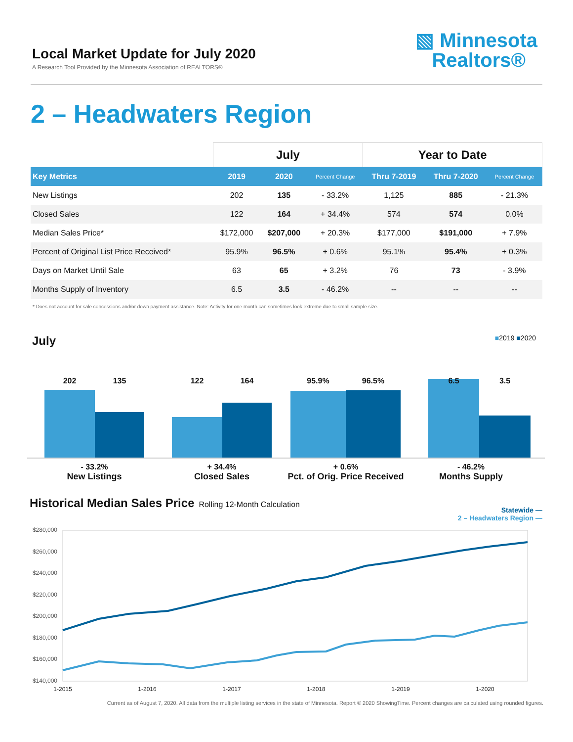Local Market Update for July 2020
A Research Tool Provided by the Minnesota Association of REALTORS®
▧ Minnesota
Realtors®
2 – Headwaters Region
| | July | | | Year to Date | | |
| --- | --- | --- | --- | --- | --- | --- |
| Key Metrics | 2019 | 2020 | Percent Change | Thru 7-2019 | Thru 7-2020 | Percent Change |
| New Listings | 202 | 135 | - 33.2% | 1,125 | 885 | - 21.3% |
| Closed Sales | 122 | 164 | + 34.4% | 574 | 574 | 0.0% |
| Median Sales Price* | $172,000 | $207,000 | + 20.3% | $177,000 | $191,000 | + 7.9% |
| Percent of Original List Price Received* | 95.9% | 96.5% | + 0.6% | 95.1% | 95.4% | + 0.3% |
| Days on Market Until Sale | 63 | 65 | + 3.2% | 76 | 73 | - 3.9% |
| Months Supply of Inventory | 6.5 | 3.5 | - 46.2% | -- | -- | -- |
* Does not account for sale concessions and/or down payment assistance. Note: Activity for one month can sometimes look extreme due to small sample size.
July ■2019 ■2020
202 135 122 164 95.9% 96.5% 6.5 3.5
- 33.2%
New Listings
+ 34.4%
Closed Sales
+ 0.6%
Pct. of Orig. Price Received
- 46.2%
Months Supply
Historical Median Sales Price Rolling 12-Month Calculation
Statewide —
2 – Headwaters Region —
$280,000
$260,000
$240,000
$220,000
$200,000
$180,000
$160,000
$140,000
1-2015
1-2016
1-2017
1-2018
1-2019
1-2020
Current as of August 7, 2020. All data from the multiple listing services in the state of Minnesota. Report © 2020 ShowingTime. Percent changes are calculated using rounded figures.